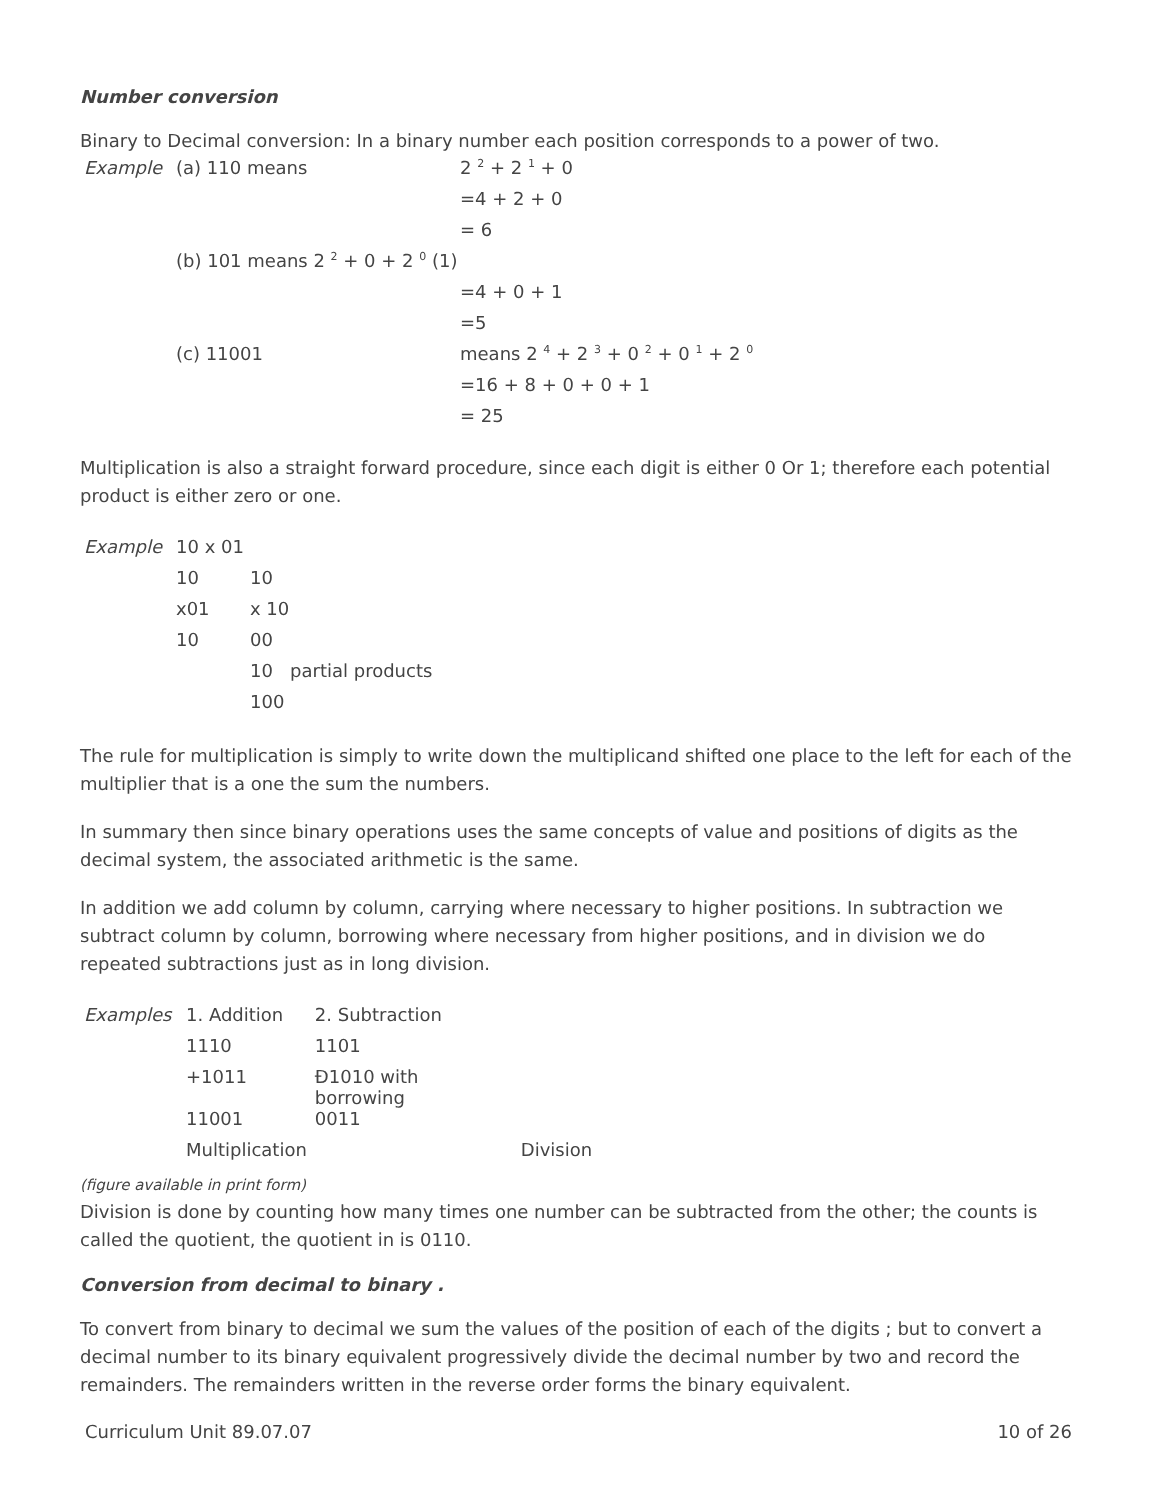Number conversion
Binary to Decimal conversion: In a binary number each position corresponds to a power of two.
| Example | (a) 110 means | 2 <sup>2</sup> + 2 <sup>1</sup> + 0 |
| | | =4 + 2 + 0 |
| | | = 6 |
| | (b) 101 means 2 <sup>2</sup> + 0 + 2 <sup>0</sup> (1) | |
| | | =4 + 0 + 1 |
| | | =5 |
| | (c) 11001 | means 2 <sup>4</sup> + 2 <sup>3</sup> + 0 <sup>2</sup> + 0 <sup>1</sup> + 2 <sup>0</sup> |
| | | =16 + 8 + 0 + 0 + 1 |
| | | = 25 |
Multiplication is also a straight forward procedure, since each digit is either 0 Or 1; therefore each potential product is either zero or one.
| Example | 10 x 01 | |
| | 10 | 10 |
| | x01 | x 10 |
| | 10 | 00 |
| | | 10 partial products |
| | | 100 |
The rule for multiplication is simply to write down the multiplicand shifted one place to the left for each of the multiplier that is a one the sum the numbers.
In summary then since binary operations uses the same concepts of value and positions of digits as the decimal system, the associated arithmetic is the same.
In addition we add column by column, carrying where necessary to higher positions. In subtraction we subtract column by column, borrowing where necessary from higher positions, and in division we do repeated subtractions just as in long division.
| Examples | 1. Addition | 2. Subtraction | |
| | 1110 | 1101 | |
| | +1011 | Ð1010 with borrowing | |
| | 11001 | 0011 | |
| | Multiplication | | Division |
(figure available in print form)
Division is done by counting how many times one number can be subtracted from the other; the counts is called the quotient, the quotient in is 0110.
Conversion from decimal to binary .
To convert from binary to decimal we sum the values of the position of each of the digits ; but to convert a decimal number to its binary equivalent progressively divide the decimal number by two and record the remainders. The remainders written in the reverse order forms the binary equivalent.
Curriculum Unit 89.07.07 10 of 26